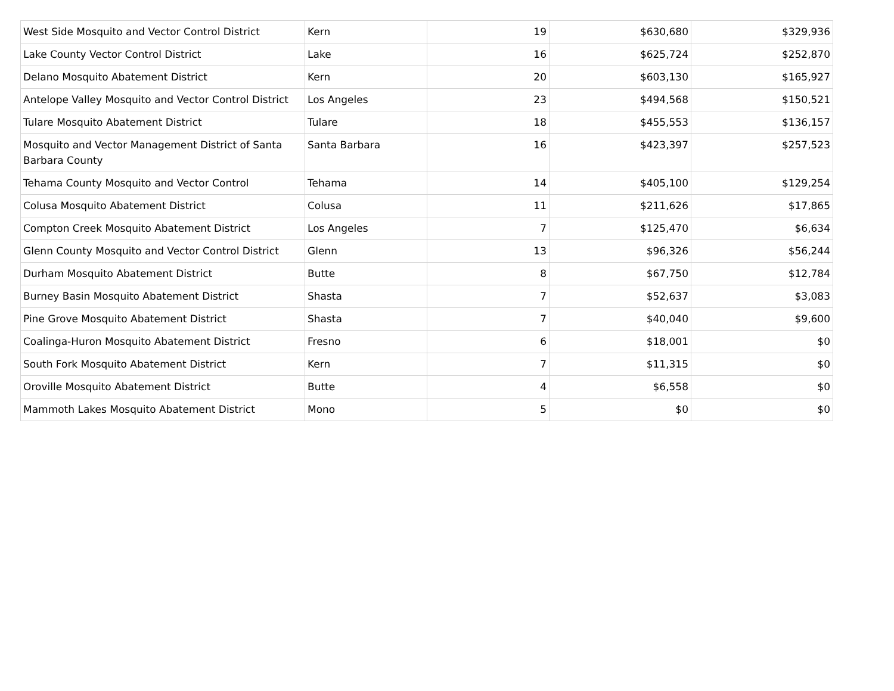| West Side Mosquito and Vector Control District | Kern | 19 | $630,680 | $329,936 |
| Lake County Vector Control District | Lake | 16 | $625,724 | $252,870 |
| Delano Mosquito Abatement District | Kern | 20 | $603,130 | $165,927 |
| Antelope Valley Mosquito and Vector Control District | Los Angeles | 23 | $494,568 | $150,521 |
| Tulare Mosquito Abatement District | Tulare | 18 | $455,553 | $136,157 |
| Mosquito and Vector Management District of Santa Barbara County | Santa Barbara | 16 | $423,397 | $257,523 |
| Tehama County Mosquito and Vector Control | Tehama | 14 | $405,100 | $129,254 |
| Colusa Mosquito Abatement District | Colusa | 11 | $211,626 | $17,865 |
| Compton Creek Mosquito Abatement District | Los Angeles | 7 | $125,470 | $6,634 |
| Glenn County Mosquito and Vector Control District | Glenn | 13 | $96,326 | $56,244 |
| Durham Mosquito Abatement District | Butte | 8 | $67,750 | $12,784 |
| Burney Basin Mosquito Abatement District | Shasta | 7 | $52,637 | $3,083 |
| Pine Grove Mosquito Abatement District | Shasta | 7 | $40,040 | $9,600 |
| Coalinga-Huron Mosquito Abatement District | Fresno | 6 | $18,001 | $0 |
| South Fork Mosquito Abatement District | Kern | 7 | $11,315 | $0 |
| Oroville Mosquito Abatement District | Butte | 4 | $6,558 | $0 |
| Mammoth Lakes Mosquito Abatement District | Mono | 5 | $0 | $0 |